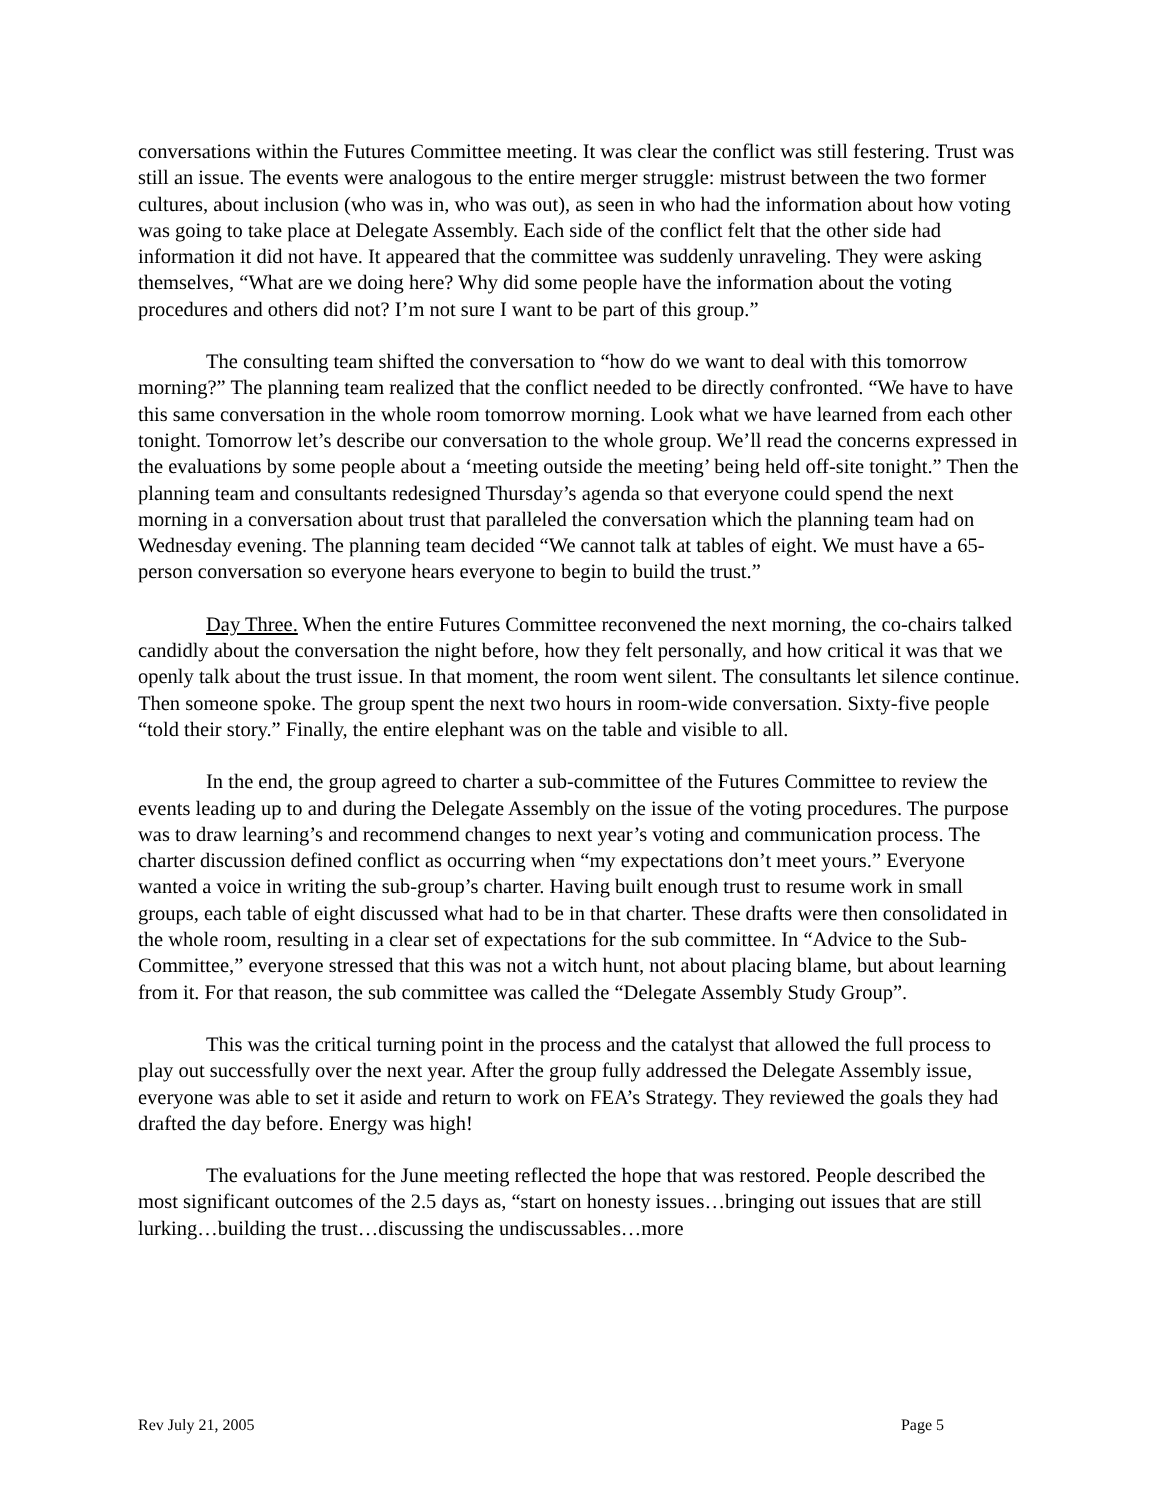conversations within the Futures Committee meeting. It was clear the conflict was still festering. Trust was still an issue. The events were analogous to the entire merger struggle: mistrust between the two former cultures, about inclusion (who was in, who was out), as seen in who had the information about how voting was going to take place at Delegate Assembly. Each side of the conflict felt that the other side had information it did not have. It appeared that the committee was suddenly unraveling. They were asking themselves, “What are we doing here? Why did some people have the information about the voting procedures and others did not? I’m not sure I want to be part of this group.”
The consulting team shifted the conversation to “how do we want to deal with this tomorrow morning?” The planning team realized that the conflict needed to be directly confronted. “We have to have this same conversation in the whole room tomorrow morning. Look what we have learned from each other tonight. Tomorrow let’s describe our conversation to the whole group. We’ll read the concerns expressed in the evaluations by some people about a ‘meeting outside the meeting’ being held off-site tonight.” Then the planning team and consultants redesigned Thursday’s agenda so that everyone could spend the next morning in a conversation about trust that paralleled the conversation which the planning team had on Wednesday evening. The planning team decided “We cannot talk at tables of eight. We must have a 65-person conversation so everyone hears everyone to begin to build the trust.”
Day Three. When the entire Futures Committee reconvened the next morning, the co-chairs talked candidly about the conversation the night before, how they felt personally, and how critical it was that we openly talk about the trust issue. In that moment, the room went silent. The consultants let silence continue. Then someone spoke. The group spent the next two hours in room-wide conversation. Sixty-five people “told their story.” Finally, the entire elephant was on the table and visible to all.
In the end, the group agreed to charter a sub-committee of the Futures Committee to review the events leading up to and during the Delegate Assembly on the issue of the voting procedures. The purpose was to draw learning’s and recommend changes to next year’s voting and communication process. The charter discussion defined conflict as occurring when “my expectations don’t meet yours.” Everyone wanted a voice in writing the sub-group’s charter. Having built enough trust to resume work in small groups, each table of eight discussed what had to be in that charter. These drafts were then consolidated in the whole room, resulting in a clear set of expectations for the sub committee. In “Advice to the Sub-Committee,” everyone stressed that this was not a witch hunt, not about placing blame, but about learning from it. For that reason, the sub committee was called the “Delegate Assembly Study Group”.
This was the critical turning point in the process and the catalyst that allowed the full process to play out successfully over the next year. After the group fully addressed the Delegate Assembly issue, everyone was able to set it aside and return to work on FEA’s Strategy. They reviewed the goals they had drafted the day before. Energy was high!
The evaluations for the June meeting reflected the hope that was restored. People described the most significant outcomes of the 2.5 days as, “start on honesty issues…bringing out issues that are still lurking…building the trust…discussing the undiscussables…more
Rev July 21, 2005 Page 5